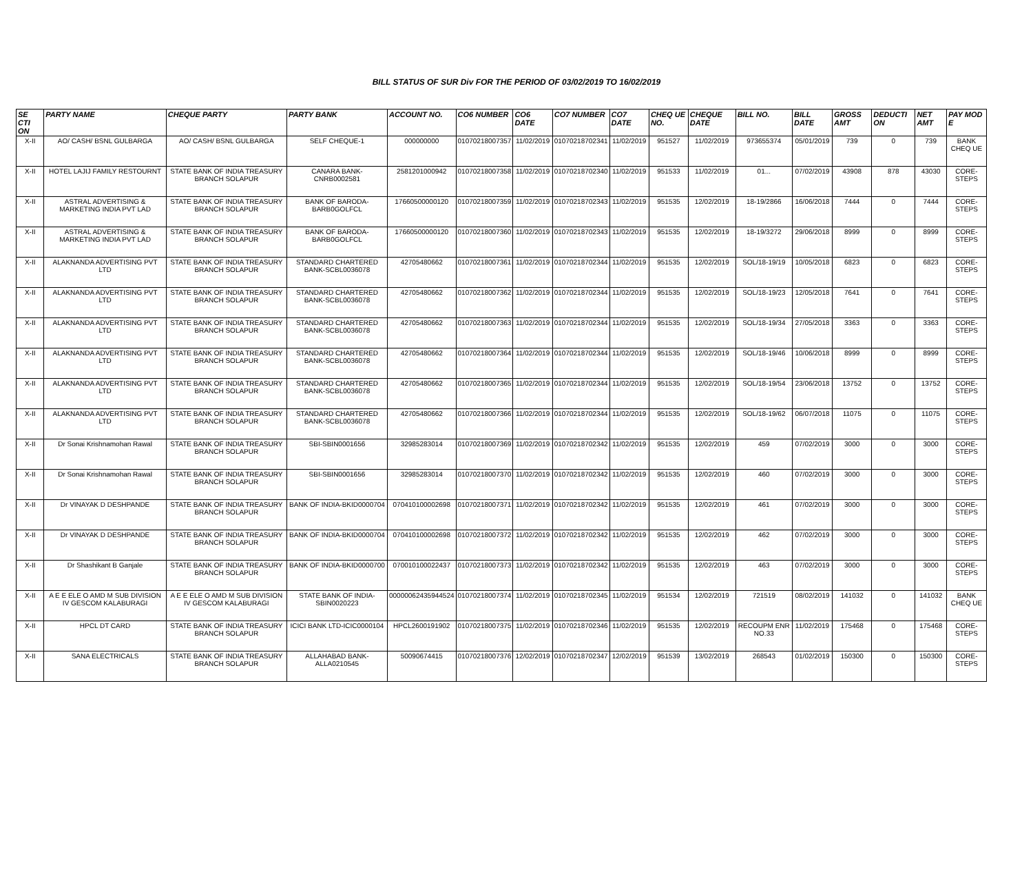BILL STATUS OF SUR Div FOR THE PERIOD OF 03/02/2019 TO 16/02/2019
| SE CTI ON | PARTY NAME | CHEQUE PARTY | PARTY BANK | ACCOUNT NO. | CO6 NUMBER | CO6 DATE | CO7 NUMBER | CO7 DATE | CHEQ UE NO. | CHEQUE DATE | BILL NO. | BILL DATE | GROSS AMT | DEDUCTI ON | NET AMT | PAY MOD E |
| --- | --- | --- | --- | --- | --- | --- | --- | --- | --- | --- | --- | --- | --- | --- | --- | --- |
| X-II | AO/ CASH/ BSNL GULBARGA | AO/ CASH/ BSNL GULBARGA | SELF CHEQUE-1 | 000000000 | 01070218007357 | 11/02/2019 | 01070218702341 | 11/02/2019 | 951527 | 11/02/2019 | 973655374 | 05/01/2019 | 739 | 0 | 739 | BANK CHEQ UE |
| X-II | HOTEL LAJIJ FAMILY RESTOURNT | STATE BANK OF INDIA TREASURY BRANCH SOLAPUR | CANARA BANK-CNRB0002581 | 2581201000942 | 01070218007358 | 11/02/2019 | 01070218702340 | 11/02/2019 | 951533 | 11/02/2019 | 01... | 07/02/2019 | 43908 | 878 | 43030 | CORE-STEPS |
| X-II | ASTRAL ADVERTISING & MARKETING INDIA PVT LAD | STATE BANK OF INDIA TREASURY BRANCH SOLAPUR | BANK OF BARODA-BARB0GOLFCL | 17660500000120 | 01070218007359 | 11/02/2019 | 01070218702343 | 11/02/2019 | 951535 | 12/02/2019 | 18-19/2866 | 16/06/2018 | 7444 | 0 | 7444 | CORE-STEPS |
| X-II | ASTRAL ADVERTISING & MARKETING INDIA PVT LAD | STATE BANK OF INDIA TREASURY BRANCH SOLAPUR | BANK OF BARODA-BARB0GOLFCL | 17660500000120 | 01070218007360 | 11/02/2019 | 01070218702343 | 11/02/2019 | 951535 | 12/02/2019 | 18-19/3272 | 29/06/2018 | 8999 | 0 | 8999 | CORE-STEPS |
| X-II | ALAKNANDA ADVERTISING PVT LTD | STATE BANK OF INDIA TREASURY BRANCH SOLAPUR | STANDARD CHARTERED BANK-SCBL0036078 | 42705480662 | 01070218007361 | 11/02/2019 | 01070218702344 | 11/02/2019 | 951535 | 12/02/2019 | SOL/18-19/19 | 10/05/2018 | 6823 | 0 | 6823 | CORE-STEPS |
| X-II | ALAKNANDA ADVERTISING PVT LTD | STATE BANK OF INDIA TREASURY BRANCH SOLAPUR | STANDARD CHARTERED BANK-SCBL0036078 | 42705480662 | 01070218007362 | 11/02/2019 | 01070218702344 | 11/02/2019 | 951535 | 12/02/2019 | SOL/18-19/23 | 12/05/2018 | 7641 | 0 | 7641 | CORE-STEPS |
| X-II | ALAKNANDA ADVERTISING PVT LTD | STATE BANK OF INDIA TREASURY BRANCH SOLAPUR | STANDARD CHARTERED BANK-SCBL0036078 | 42705480662 | 01070218007363 | 11/02/2019 | 01070218702344 | 11/02/2019 | 951535 | 12/02/2019 | SOL/18-19/34 | 27/05/2018 | 3363 | 0 | 3363 | CORE-STEPS |
| X-II | ALAKNANDA ADVERTISING PVT LTD | STATE BANK OF INDIA TREASURY BRANCH SOLAPUR | STANDARD CHARTERED BANK-SCBL0036078 | 42705480662 | 01070218007364 | 11/02/2019 | 01070218702344 | 11/02/2019 | 951535 | 12/02/2019 | SOL/18-19/46 | 10/06/2018 | 8999 | 0 | 8999 | CORE-STEPS |
| X-II | ALAKNANDA ADVERTISING PVT LTD | STATE BANK OF INDIA TREASURY BRANCH SOLAPUR | STANDARD CHARTERED BANK-SCBL0036078 | 42705480662 | 01070218007365 | 11/02/2019 | 01070218702344 | 11/02/2019 | 951535 | 12/02/2019 | SOL/18-19/54 | 23/06/2018 | 13752 | 0 | 13752 | CORE-STEPS |
| X-II | ALAKNANDA ADVERTISING PVT LTD | STATE BANK OF INDIA TREASURY BRANCH SOLAPUR | STANDARD CHARTERED BANK-SCBL0036078 | 42705480662 | 01070218007366 | 11/02/2019 | 01070218702344 | 11/02/2019 | 951535 | 12/02/2019 | SOL/18-19/62 | 06/07/2018 | 11075 | 0 | 11075 | CORE-STEPS |
| X-II | Dr Sonai Krishnamohan Rawal | STATE BANK OF INDIA TREASURY BRANCH SOLAPUR | SBI-SBIN0001656 | 32985283014 | 01070218007369 | 11/02/2019 | 01070218702342 | 11/02/2019 | 951535 | 12/02/2019 | 459 | 07/02/2019 | 3000 | 0 | 3000 | CORE-STEPS |
| X-II | Dr Sonai Krishnamohan Rawal | STATE BANK OF INDIA TREASURY BRANCH SOLAPUR | SBI-SBIN0001656 | 32985283014 | 01070218007370 | 11/02/2019 | 01070218702342 | 11/02/2019 | 951535 | 12/02/2019 | 460 | 07/02/2019 | 3000 | 0 | 3000 | CORE-STEPS |
| X-II | Dr VINAYAK D DESHPANDE | STATE BANK OF INDIA TREASURY BRANCH SOLAPUR | BANK OF INDIA-BKID0000704 | 070410100002698 | 01070218007371 | 11/02/2019 | 01070218702342 | 11/02/2019 | 951535 | 12/02/2019 | 461 | 07/02/2019 | 3000 | 0 | 3000 | CORE-STEPS |
| X-II | Dr VINAYAK D DESHPANDE | STATE BANK OF INDIA TREASURY BRANCH SOLAPUR | BANK OF INDIA-BKID0000704 | 070410100002698 | 01070218007372 | 11/02/2019 | 01070218702342 | 11/02/2019 | 951535 | 12/02/2019 | 462 | 07/02/2019 | 3000 | 0 | 3000 | CORE-STEPS |
| X-II | Dr Shashikant B Ganjale | STATE BANK OF INDIA TREASURY BRANCH SOLAPUR | BANK OF INDIA-BKID0000700 | 070010100022437 | 01070218007373 | 11/02/2019 | 01070218702342 | 11/02/2019 | 951535 | 12/02/2019 | 463 | 07/02/2019 | 3000 | 0 | 3000 | CORE-STEPS |
| X-II | A E E ELE O AMD M SUB DIVISION IV GESCOM KALABURAGI | A E E ELE O AMD M SUB DIVISION IV GESCOM KALABURAGI | STATE BANK OF INDIA-SBIN0020223 | 00000062435944524 | 01070218007374 | 11/02/2019 | 01070218702345 | 11/02/2019 | 951534 | 12/02/2019 | 721519 | 08/02/2019 | 141032 | 0 | 141032 | BANK CHEQ UE |
| X-II | HPCL DT CARD | STATE BANK OF INDIA TREASURY BRANCH SOLAPUR | ICICI BANK LTD-ICIC0000104 | HPCL2600191902 | 01070218007375 | 11/02/2019 | 01070218702346 | 11/02/2019 | 951535 | 12/02/2019 | RECOUPM ENR NO.33 | 11/02/2019 | 175468 | 0 | 175468 | CORE-STEPS |
| X-II | SANA ELECTRICALS | STATE BANK OF INDIA TREASURY BRANCH SOLAPUR | ALLAHABAD BANK-ALLA0210545 | 50090674415 | 01070218007376 | 12/02/2019 | 01070218702347 | 12/02/2019 | 951539 | 13/02/2019 | 268543 | 01/02/2019 | 150300 | 0 | 150300 | CORE-STEPS |